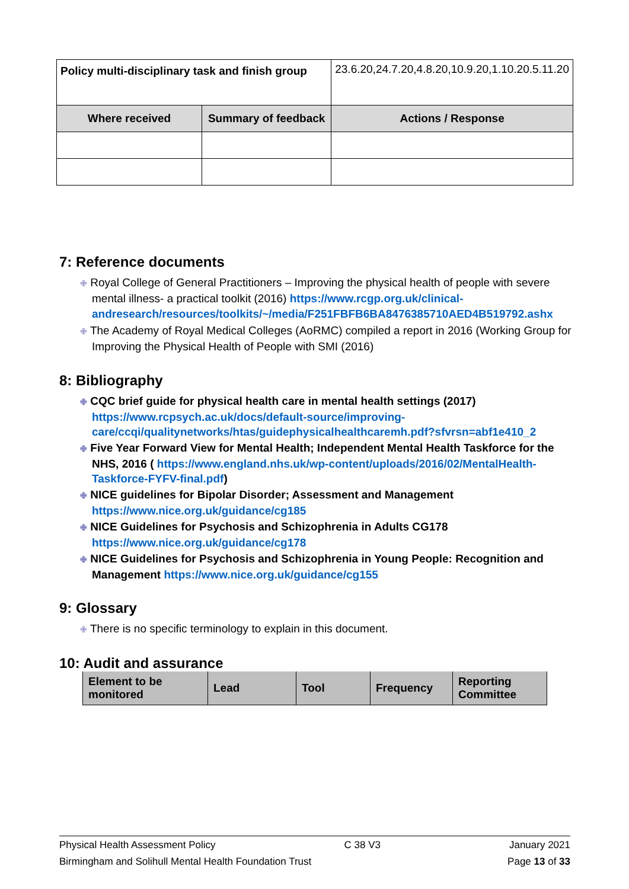| Policy multi-disciplinary task and finish group | | 23.6.20,24.7.20,4.8.20,10.9.20,1.10.20.5.11.20 | |
| Where received | Summary of feedback | | Actions / Response |
7: Reference documents
✙ Royal College of General Practitioners – Improving the physical health of people with severe mental illness- a practical toolkit (2016) https://www.rcgp.org.uk/clinical-andresearch/resources/toolkits/~/media/F251FBFB6BA8476385710AED4B519792.ashx
✙ The Academy of Royal Medical Colleges (AoRMC) compiled a report in 2016 (Working Group for Improving the Physical Health of People with SMI (2016)
8: Bibliography
✙ CQC brief guide for physical health care in mental health settings (2017) https://www.rcpsych.ac.uk/docs/default-source/improving-care/ccqi/qualitynetworks/htas/guidephysicalhealthcaremh.pdf?sfvrsn=abf1e410_2
✙ Five Year Forward View for Mental Health; Independent Mental Health Taskforce for the NHS, 2016 ( https://www.england.nhs.uk/wp-content/uploads/2016/02/MentalHealth-Taskforce-FYFV-final.pdf)
✙ NICE guidelines for Bipolar Disorder; Assessment and Management https://www.nice.org.uk/guidance/cg185
✙ NICE Guidelines for Psychosis and Schizophrenia in Adults CG178 https://www.nice.org.uk/guidance/cg178
✙ NICE Guidelines for Psychosis and Schizophrenia in Young People: Recognition and Management https://www.nice.org.uk/guidance/cg155
9: Glossary
✙ There is no specific terminology to explain in this document.
10: Audit and assurance
| Element to be monitored | Lead | Tool | Frequency | Reporting Committee |
Physical Health Assessment Policy C 38 V3 January 2021
Birmingham and Solihull Mental Health Foundation Trust Page 13 of 33